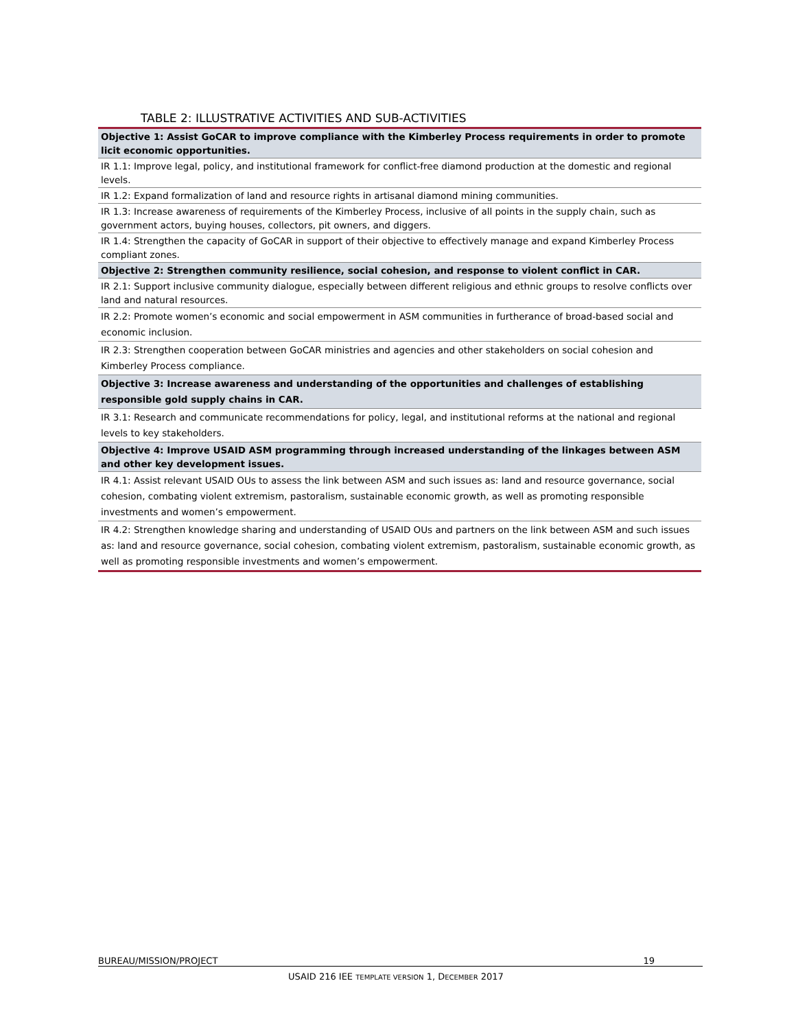TABLE 2: ILLUSTRATIVE ACTIVITIES AND SUB-ACTIVITIES
| Objective 1: Assist GoCAR to improve compliance with the Kimberley Process requirements in order to promote licit economic opportunities. |
| IR 1.1: Improve legal, policy, and institutional framework for conflict-free diamond production at the domestic and regional levels. |
| IR 1.2: Expand formalization of land and resource rights in artisanal diamond mining communities. |
| IR 1.3: Increase awareness of requirements of the Kimberley Process, inclusive of all points in the supply chain, such as government actors, buying houses, collectors, pit owners, and diggers. |
| IR 1.4: Strengthen the capacity of GoCAR in support of their objective to effectively manage and expand Kimberley Process compliant zones. |
| Objective 2: Strengthen community resilience, social cohesion, and response to violent conflict in CAR. |
| IR 2.1: Support inclusive community dialogue, especially between different religious and ethnic groups to resolve conflicts over land and natural resources. |
| IR 2.2: Promote women’s economic and social empowerment in ASM communities in furtherance of broad-based social and economic inclusion. |
| IR 2.3: Strengthen cooperation between GoCAR ministries and agencies and other stakeholders on social cohesion and Kimberley Process compliance. |
| Objective 3: Increase awareness and understanding of the opportunities and challenges of establishing responsible gold supply chains in CAR. |
| IR 3.1: Research and communicate recommendations for policy, legal, and institutional reforms at the national and regional levels to key stakeholders. |
| Objective 4: Improve USAID ASM programming through increased understanding of the linkages between ASM and other key development issues. |
| IR 4.1: Assist relevant USAID OUs to assess the link between ASM and such issues as: land and resource governance, social cohesion, combating violent extremism, pastoralism, sustainable economic growth, as well as promoting responsible investments and women’s empowerment. |
| IR 4.2: Strengthen knowledge sharing and understanding of USAID OUs and partners on the link between ASM and such issues as: land and resource governance, social cohesion, combating violent extremism, pastoralism, sustainable economic growth, as well as promoting responsible investments and women’s empowerment. |
BUREAU/MISSION/PROJECT 19
USAID 216 IEE TEMPLATE VERSION 1, DECEMBER 2017